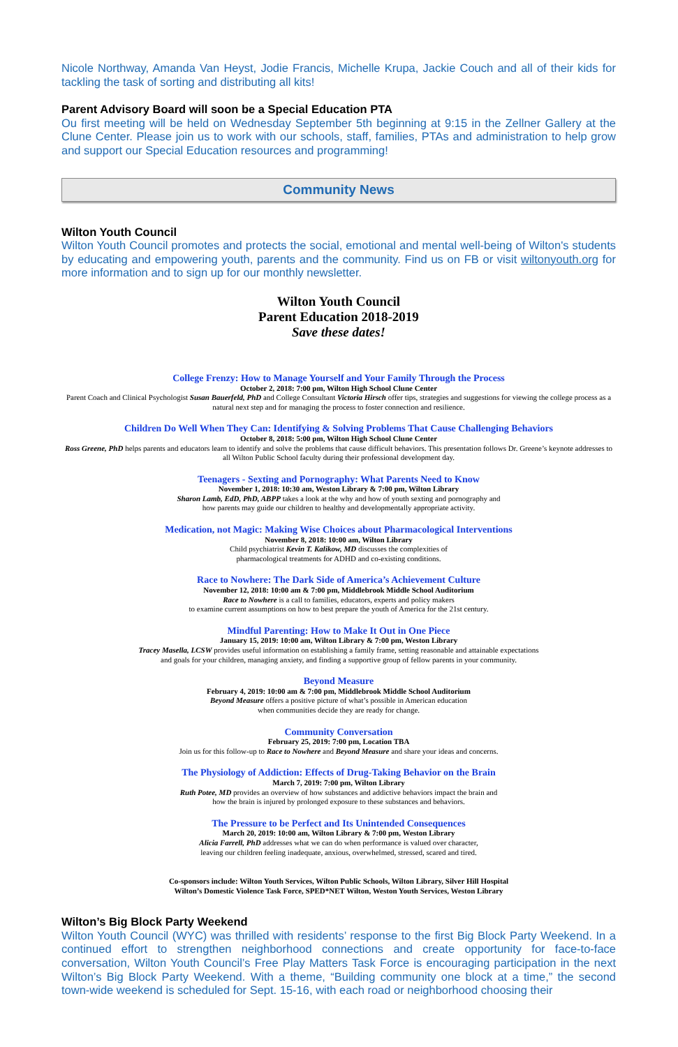Nicole Northway, Amanda Van Heyst, Jodie Francis, Michelle Krupa, Jackie Couch and all of their kids for tackling the task of sorting and distributing all kits!
Parent Advisory Board will soon be a Special Education PTA
Ou first meeting will be held on Wednesday September 5th beginning at 9:15 in the Zellner Gallery at the Clune Center. Please join us to work with our schools, staff, families, PTAs and administration to help grow and support our Special Education resources and programming!
Community News
Wilton Youth Council
Wilton Youth Council promotes and protects the social, emotional and mental well-being of Wilton's students by educating and empowering youth, parents and the community. Find us on FB or visit wiltonyouth.org for more information and to sign up for our monthly newsletter.
Wilton Youth Council
Parent Education 2018-2019
Save these dates!
College Frenzy: How to Manage Yourself and Your Family Through the Process
October 2, 2018: 7:00 pm, Wilton High School Clune Center
Parent Coach and Clinical Psychologist Susan Bauerfeld, PhD and College Consultant Victoria Hirsch offer tips, strategies and suggestions for viewing the college process as a natural next step and for managing the process to foster connection and resilience.
Children Do Well When They Can: Identifying & Solving Problems That Cause Challenging Behaviors
October 8, 2018: 5:00 pm, Wilton High School Clune Center
Ross Greene, PhD helps parents and educators learn to identify and solve the problems that cause difficult behaviors. This presentation follows Dr. Greene’s keynote addresses to all Wilton Public School faculty during their professional development day.
Teenagers - Sexting and Pornography: What Parents Need to Know
November 1, 2018: 10:30 am, Weston Library & 7:00 pm, Wilton Library
Sharon Lamb, EdD, PhD, ABPP takes a look at the why and how of youth sexting and pornography and
how parents may guide our children to healthy and developmentally appropriate activity.
Medication, not Magic: Making Wise Choices about Pharmacological Interventions
November 8, 2018: 10:00 am, Wilton Library
Child psychiatrist Kevin T. Kalikow, MD discusses the complexities of
pharmacological treatments for ADHD and co-existing conditions.
Race to Nowhere: The Dark Side of America’s Achievement Culture
November 12, 2018: 10:00 am & 7:00 pm, Middlebrook Middle School Auditorium
Race to Nowhere is a call to families, educators, experts and policy makers
to examine current assumptions on how to best prepare the youth of America for the 21st century.
Mindful Parenting: How to Make It Out in One Piece
January 15, 2019: 10:00 am, Wilton Library & 7:00 pm, Weston Library
Tracey Masella, LCSW provides useful information on establishing a family frame, setting reasonable and attainable expectations
and goals for your children, managing anxiety, and finding a supportive group of fellow parents in your community.
Beyond Measure
February 4, 2019: 10:00 am & 7:00 pm, Middlebrook Middle School Auditorium
Beyond Measure offers a positive picture of what’s possible in American education
when communities decide they are ready for change.
Community Conversation
February 25, 2019: 7:00 pm, Location TBA
Join us for this follow-up to Race to Nowhere and Beyond Measure and share your ideas and concerns.
The Physiology of Addiction: Effects of Drug-Taking Behavior on the Brain
March 7, 2019: 7:00 pm, Wilton Library
Ruth Potee, MD provides an overview of how substances and addictive behaviors impact the brain and
how the brain is injured by prolonged exposure to these substances and behaviors.
The Pressure to be Perfect and Its Unintended Consequences
March 20, 2019: 10:00 am, Wilton Library & 7:00 pm, Weston Library
Alicia Farrell, PhD addresses what we can do when performance is valued over character,
leaving our children feeling inadequate, anxious, overwhelmed, stressed, scared and tired.
Co-sponsors include: Wilton Youth Services, Wilton Public Schools, Wilton Library, Silver Hill Hospital
Wilton’s Domestic Violence Task Force, SPED*NET Wilton, Weston Youth Services, Weston Library
Wilton’s Big Block Party Weekend
Wilton Youth Council (WYC) was thrilled with residents’ response to the first Big Block Party Weekend. In a continued effort to strengthen neighborhood connections and create opportunity for face-to-face conversation, Wilton Youth Council’s Free Play Matters Task Force is encouraging participation in the next Wilton’s Big Block Party Weekend. With a theme, “Building community one block at a time,” the second town-wide weekend is scheduled for Sept. 15-16, with each road or neighborhood choosing their